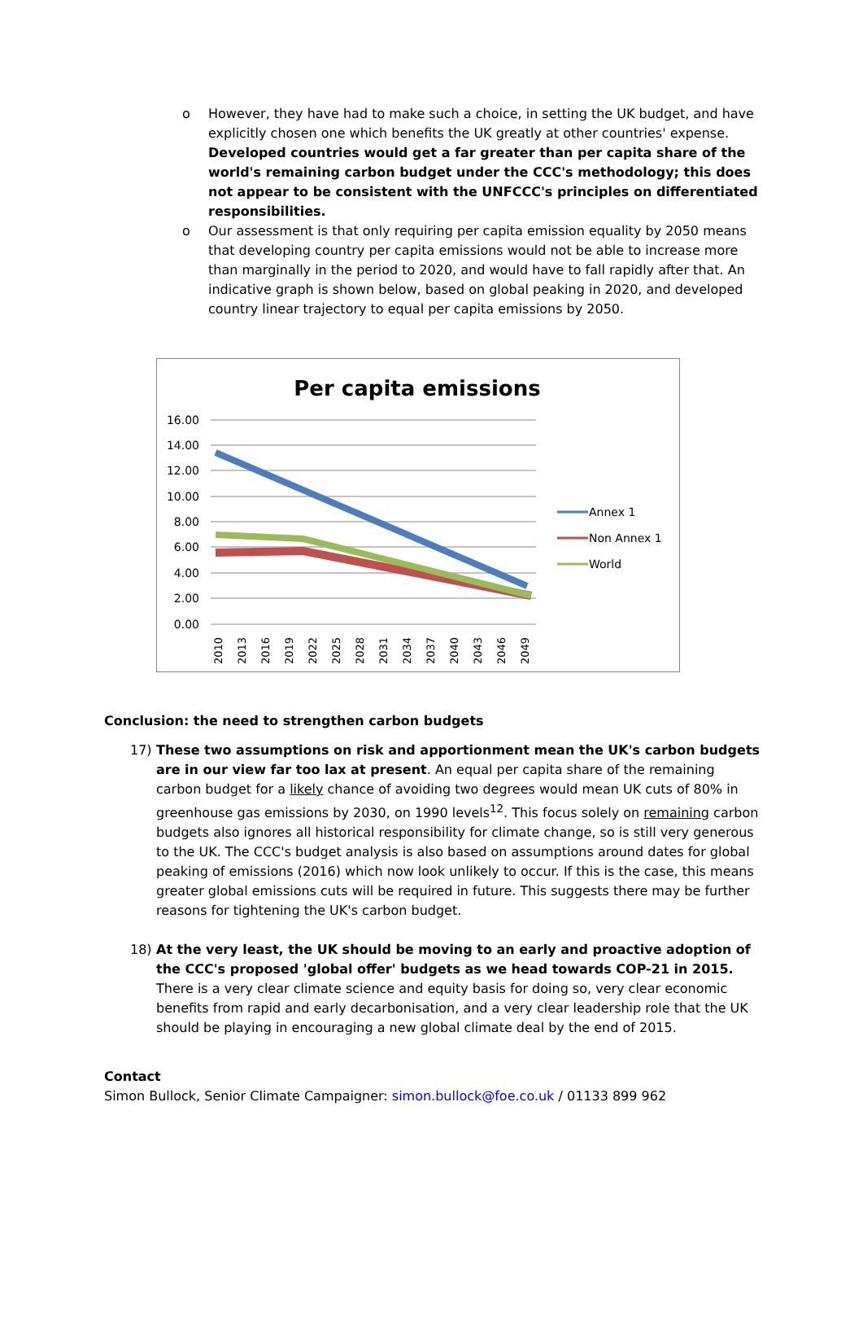o However, they have had to make such a choice, in setting the UK budget, and have explicitly chosen one which benefits the UK greatly at other countries' expense. Developed countries would get a far greater than per capita share of the world's remaining carbon budget under the CCC's methodology; this does not appear to be consistent with the UNFCCC's principles on differentiated responsibilities.
o Our assessment is that only requiring per capita emission equality by 2050 means that developing country per capita emissions would not be able to increase more than marginally in the period to 2020, and would have to fall rapidly after that. An indicative graph is shown below, based on global peaking in 2020, and developed country linear trajectory to equal per capita emissions by 2050.
Per capita emissions
16.00
14.00
12.00
10.00
8.00
6.00
4.00
2.00
0.00
2010
2013
2016
2019
2022
2025
2028
2031
2034
2037
2040
2043
2046
2049
Annex 1
Non Annex 1
World
Conclusion: the need to strengthen carbon budgets
17) These two assumptions on risk and apportionment mean the UK's carbon budgets are in our view far too lax at present. An equal per capita share of the remaining carbon budget for a likely chance of avoiding two degrees would mean UK cuts of 80% in greenhouse gas emissions by 2030, on 1990 levels<sup>12</sup>. This focus solely on remaining carbon budgets also ignores all historical responsibility for climate change, so is still very generous to the UK. The CCC's budget analysis is also based on assumptions around dates for global peaking of emissions (2016) which now look unlikely to occur. If this is the case, this means greater global emissions cuts will be required in future. This suggests there may be further reasons for tightening the UK's carbon budget.
18) At the very least, the UK should be moving to an early and proactive adoption of the CCC's proposed 'global offer' budgets as we head towards COP-21 in 2015. There is a very clear climate science and equity basis for doing so, very clear economic benefits from rapid and early decarbonisation, and a very clear leadership role that the UK should be playing in encouraging a new global climate deal by the end of 2015.
Contact
Simon Bullock, Senior Climate Campaigner: simon.bullock@foe.co.uk / 01133 899 962